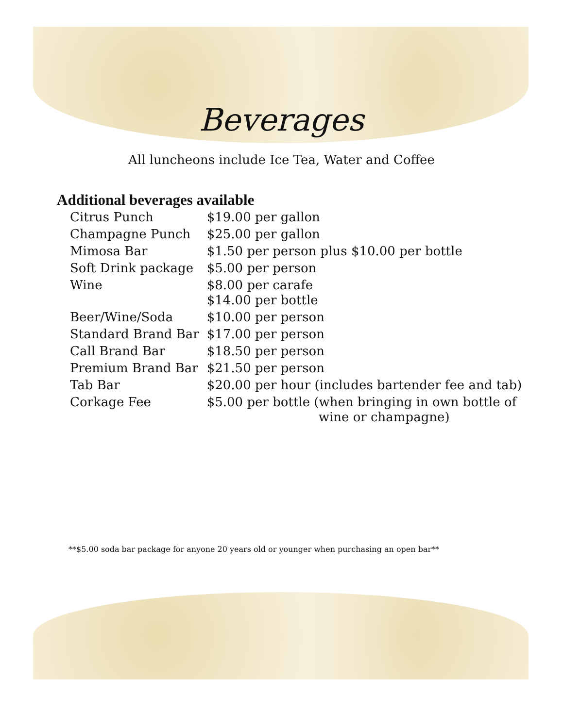Beverages
All luncheons include Ice Tea, Water and Coffee
Additional beverages available
| Citrus Punch | $19.00 per gallon |
| Champagne Punch | $25.00 per gallon |
| Mimosa Bar | $1.50 per person plus $10.00 per bottle |
| Soft Drink package | $5.00 per person |
| Wine | $8.00 per carafe $14.00 per bottle |
| Beer/Wine/Soda | $10.00 per person |
| Standard Brand Bar | $17.00 per person |
| Call Brand Bar | $18.50 per person |
| Premium Brand Bar | $21.50 per person |
| Tab Bar | $20.00 per hour (includes bartender fee and tab) |
| Corkage Fee | $5.00 per bottle (when bringing in own bottle of wine or champagne) |
**$5.00 soda bar package for anyone 20 years old or younger when purchasing an open bar**